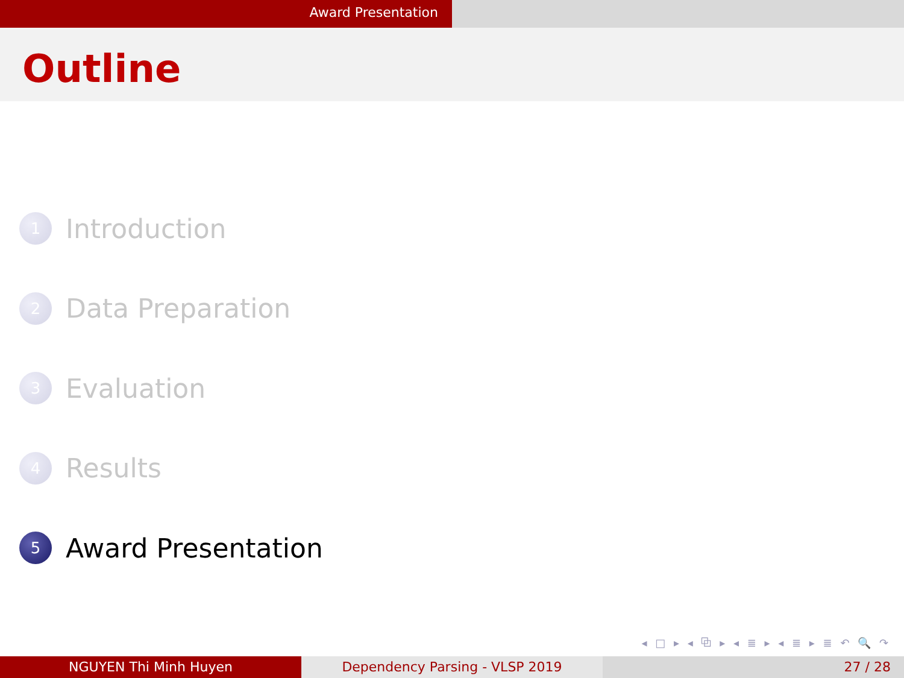Award Presentation
Outline
1
Introduction
2
Data Preparation
3
Evaluation
4
Results
5
Award Presentation
◂ □ ▸ ◂ ⧉ ▸ ◂ ≣ ▸ ◂ ≣ ▸ ≣ ↶ 🔍 ↷
NGUYEN Thi Minh Huyen Dependency Parsing - VLSP 2019 27 / 28